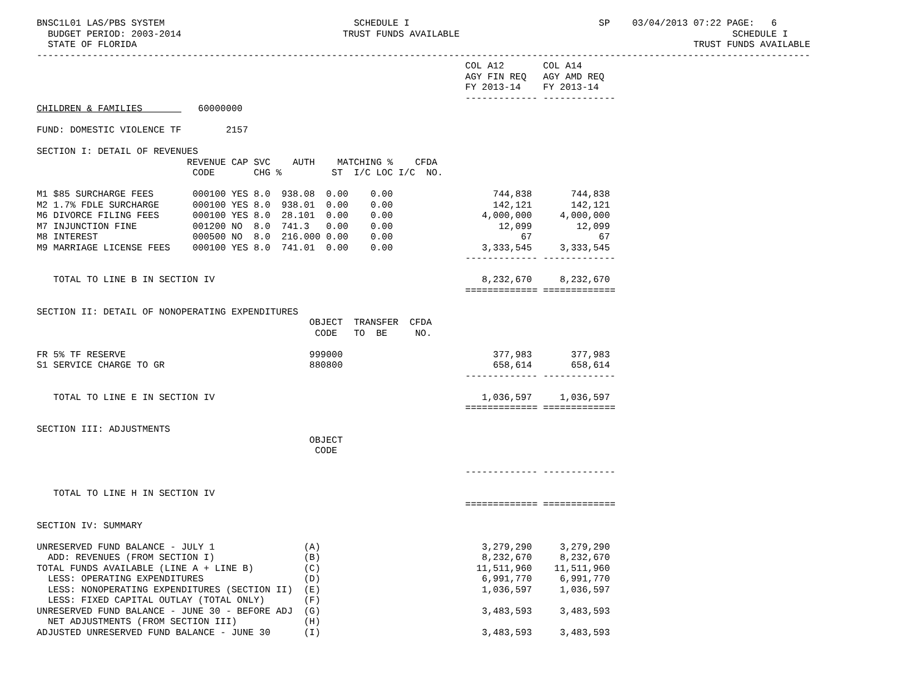BNSC1L01 LAS/PBS SYSTEM                                  SCHEDULE I                                  SP    03/04/2013 07:22 PAGE:   6
  BUDGET PERIOD: 2003-2014                             TRUST FUNDS AVAILABLE                                                 SCHEDULE I
  STATE OF FLORIDA                                                                                                    TRUST FUNDS AVAILABLE
-------------------------------------------------------------------------------------------------------------------------------------------
                                                                             COL A12       COL A14
                                                                             AGY FIN REQ   AGY AMD REQ
                                                                             FY 2013-14    FY 2013-14
                                                                             ------------- -------------
CHILDREN & FAMILIES          60000000

FUND: DOMESTIC VIOLENCE TF        2157

SECTION I: DETAIL OF REVENUES
                           REVENUE CAP SVC    AUTH    MATCHING %    CFDA
                            CODE       CHG %         ST  I/C LOC I/C  NO.

M1 $85 SURCHARGE FEES       000100 YES 8.0  938.08  0.00    0.00                  744,838       744,838
M2 1.7% FDLE SURCHARGE      000100 YES 8.0  938.01  0.00    0.00                  142,121       142,121
M6 DIVORCE FILING FEES      000100 YES 8.0  28.101  0.00    0.00                4,000,000     4,000,000
M7 INJUNCTION FINE          001200 NO  8.0  741.3   0.00    0.00                   12,099        12,099
M8 INTEREST                 000500 NO  8.0  216.000 0.00    0.00                       67            67
M9 MARRIAGE LICENSE FEES    000100 YES 8.0  741.01  0.00    0.00                3,333,545     3,333,545
                                                                             ------------- -------------

   TOTAL TO LINE B IN SECTION IV                                                8,232,670     8,232,670
                                                                             ============= =============

SECTION II: DETAIL OF NONOPERATING EXPENDITURES
                                                 OBJECT  TRANSFER  CFDA
                                                  CODE   TO  BE     NO.

FR 5% TF RESERVE                                 999000                           377,983       377,983
S1 SERVICE CHARGE TO GR                          880800                           658,614       658,614
                                                                             ------------- -------------

   TOTAL TO LINE E IN SECTION IV                                                1,036,597     1,036,597
                                                                             ============= =============

SECTION III: ADJUSTMENTS
                                                 OBJECT
                                                  CODE

                                                                             ------------- -------------

   TOTAL TO LINE H IN SECTION IV
                                                                             ============= =============

SECTION IV: SUMMARY

UNRESERVED FUND BALANCE - JULY 1                (A)                             3,279,290     3,279,290
  ADD: REVENUES (FROM SECTION I)                (B)                             8,232,670     8,232,670
TOTAL FUNDS AVAILABLE (LINE A + LINE B)         (C)                            11,511,960    11,511,960
  LESS: OPERATING EXPENDITURES                  (D)                             6,991,770     6,991,770
  LESS: NONOPERATING EXPENDITURES (SECTION II)  (E)                             1,036,597     1,036,597
  LESS: FIXED CAPITAL OUTLAY (TOTAL ONLY)       (F)
UNRESERVED FUND BALANCE - JUNE 30 - BEFORE ADJ  (G)                             3,483,593     3,483,593
  NET ADJUSTMENTS (FROM SECTION III)            (H)
ADJUSTED UNRESERVED FUND BALANCE - JUNE 30      (I)                             3,483,593     3,483,593